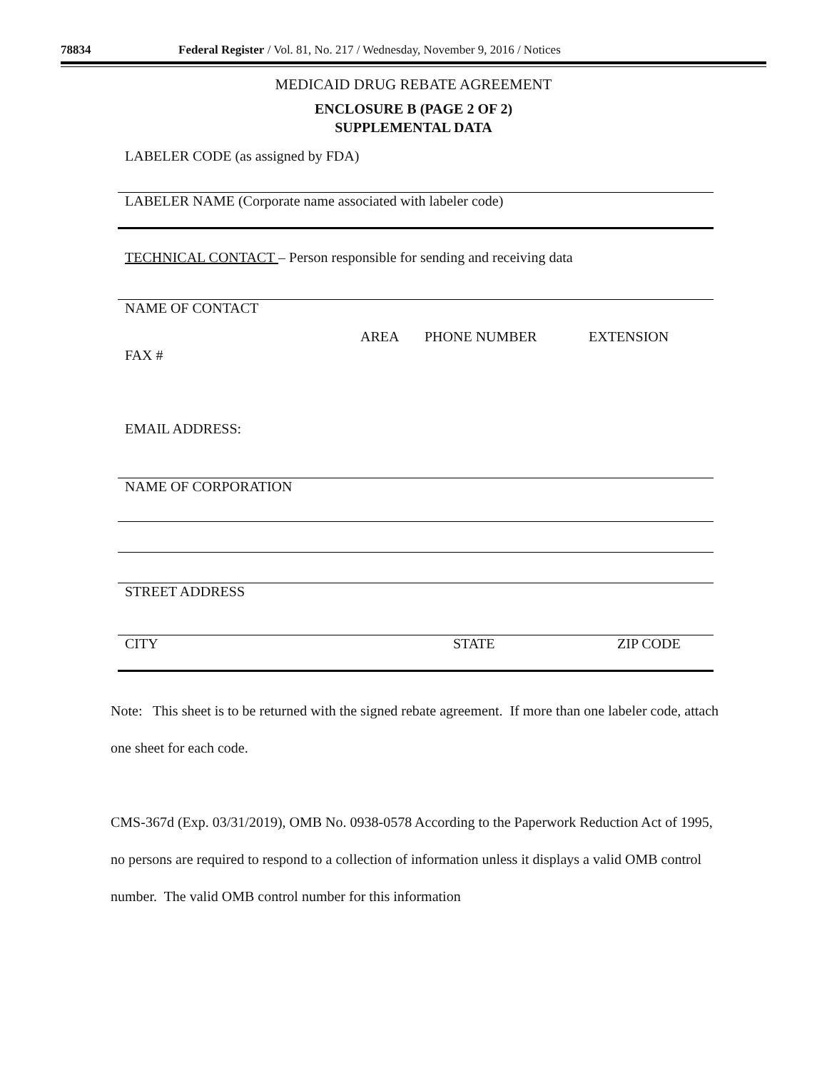78834 Federal Register / Vol. 81, No. 217 / Wednesday, November 9, 2016 / Notices
MEDICAID DRUG REBATE AGREEMENT
ENCLOSURE B (PAGE 2 OF 2)
SUPPLEMENTAL DATA
LABELER CODE (as assigned by FDA)
LABELER NAME (Corporate name associated with labeler code)
TECHNICAL CONTACT – Person responsible for sending and receiving data
NAME OF CONTACT
FAX # AREA PHONE NUMBER EXTENSION
EMAIL ADDRESS:
NAME OF CORPORATION
STREET ADDRESS
CITY STATE ZIP CODE
Note: This sheet is to be returned with the signed rebate agreement. If more than one labeler code, attach one sheet for each code.
CMS-367d (Exp. 03/31/2019), OMB No. 0938-0578 According to the Paperwork Reduction Act of 1995, no persons are required to respond to a collection of information unless it displays a valid OMB control number. The valid OMB control number for this information